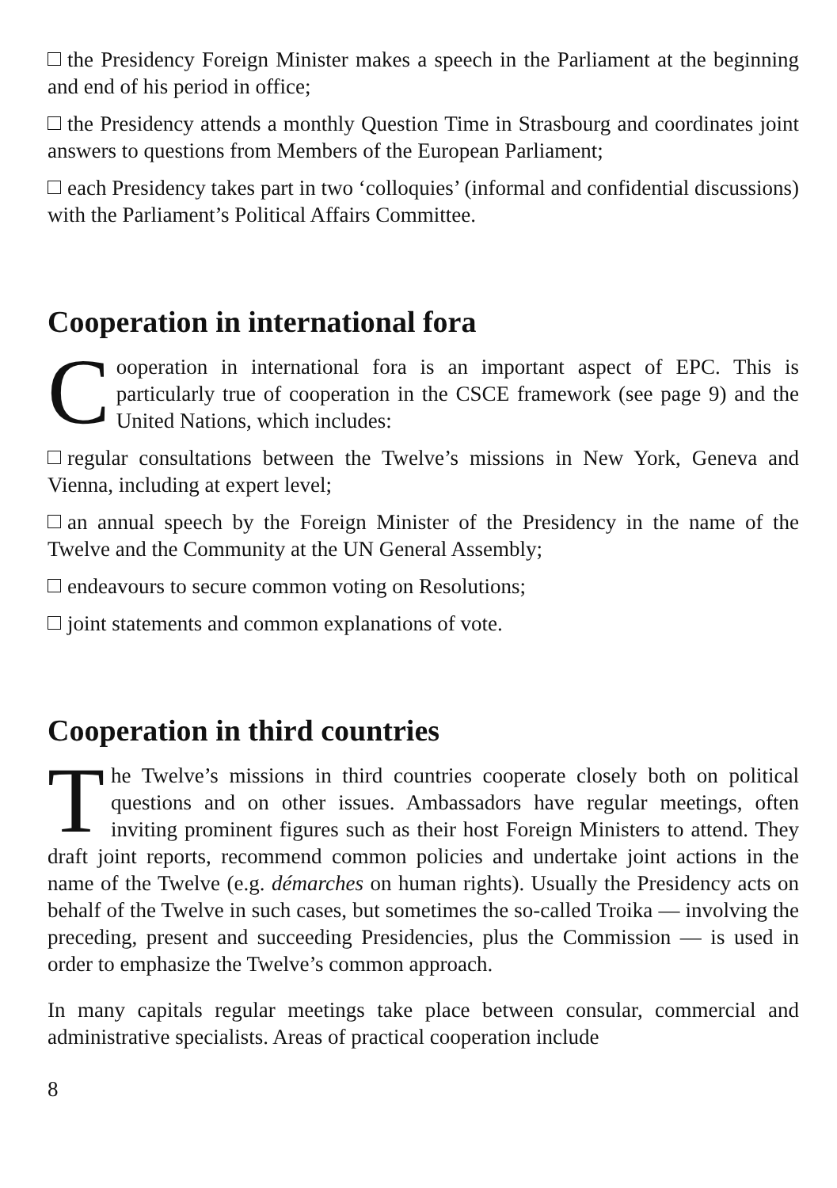the Presidency Foreign Minister makes a speech in the Parliament at the beginning and end of his period in office;
the Presidency attends a monthly Question Time in Strasbourg and coordinates joint answers to questions from Members of the European Parliament;
each Presidency takes part in two ‘colloquies’ (informal and confidential discussions) with the Parliament’s Political Affairs Committee.
Cooperation in international fora
Cooperation in international fora is an important aspect of EPC. This is particularly true of cooperation in the CSCE framework (see page 9) and the United Nations, which includes:
regular consultations between the Twelve’s missions in New York, Geneva and Vienna, including at expert level;
an annual speech by the Foreign Minister of the Presidency in the name of the Twelve and the Community at the UN General Assembly;
endeavours to secure common voting on Resolutions;
joint statements and common explanations of vote.
Cooperation in third countries
The Twelve’s missions in third countries cooperate closely both on political questions and on other issues. Ambassadors have regular meetings, often inviting prominent figures such as their host Foreign Ministers to attend. They draft joint reports, recommend common policies and undertake joint actions in the name of the Twelve (e.g. démarches on human rights). Usually the Presidency acts on behalf of the Twelve in such cases, but sometimes the so-called Troika — involving the preceding, present and succeeding Presidencies, plus the Commission — is used in order to emphasize the Twelve’s common approach.
In many capitals regular meetings take place between consular, commercial and administrative specialists. Areas of practical cooperation include
8